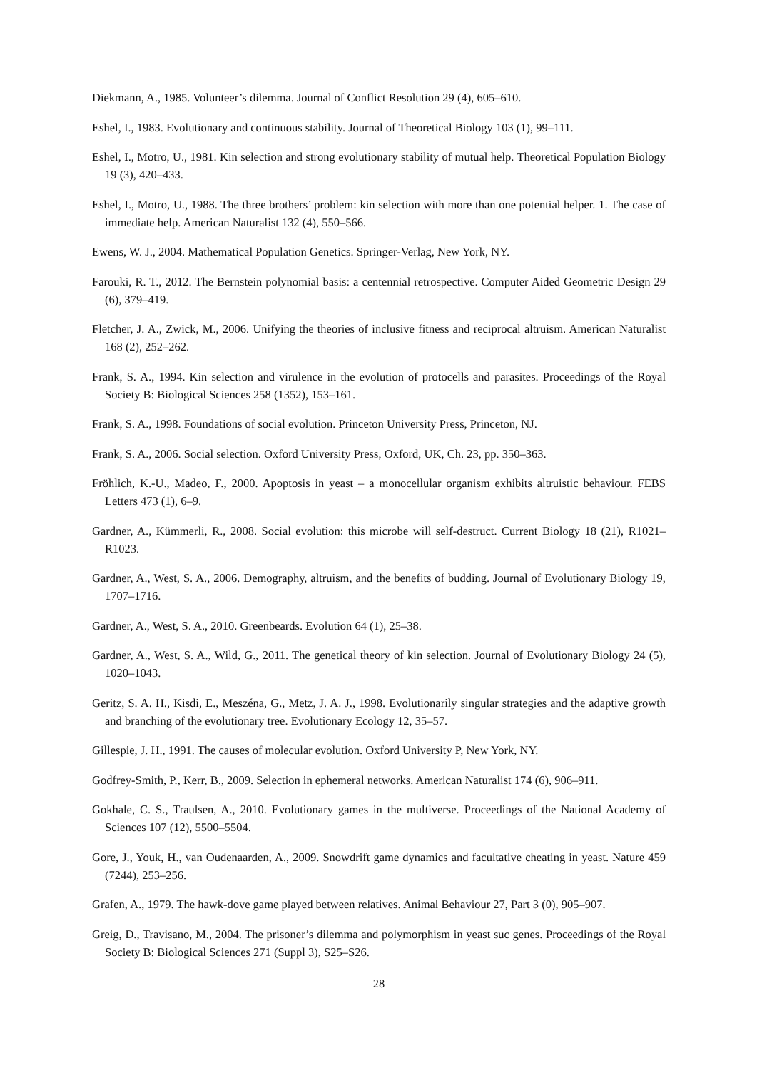Diekmann, A., 1985. Volunteer’s dilemma. Journal of Conflict Resolution 29 (4), 605–610.
Eshel, I., 1983. Evolutionary and continuous stability. Journal of Theoretical Biology 103 (1), 99–111.
Eshel, I., Motro, U., 1981. Kin selection and strong evolutionary stability of mutual help. Theoretical Population Biology 19 (3), 420–433.
Eshel, I., Motro, U., 1988. The three brothers’ problem: kin selection with more than one potential helper. 1. The case of immediate help. American Naturalist 132 (4), 550–566.
Ewens, W. J., 2004. Mathematical Population Genetics. Springer-Verlag, New York, NY.
Farouki, R. T., 2012. The Bernstein polynomial basis: a centennial retrospective. Computer Aided Geometric Design 29 (6), 379–419.
Fletcher, J. A., Zwick, M., 2006. Unifying the theories of inclusive fitness and reciprocal altruism. American Naturalist 168 (2), 252–262.
Frank, S. A., 1994. Kin selection and virulence in the evolution of protocells and parasites. Proceedings of the Royal Society B: Biological Sciences 258 (1352), 153–161.
Frank, S. A., 1998. Foundations of social evolution. Princeton University Press, Princeton, NJ.
Frank, S. A., 2006. Social selection. Oxford University Press, Oxford, UK, Ch. 23, pp. 350–363.
Fröhlich, K.-U., Madeo, F., 2000. Apoptosis in yeast – a monocellular organism exhibits altruistic behaviour. FEBS Letters 473 (1), 6–9.
Gardner, A., Kümmerli, R., 2008. Social evolution: this microbe will self-destruct. Current Biology 18 (21), R1021–R1023.
Gardner, A., West, S. A., 2006. Demography, altruism, and the benefits of budding. Journal of Evolutionary Biology 19, 1707–1716.
Gardner, A., West, S. A., 2010. Greenbeards. Evolution 64 (1), 25–38.
Gardner, A., West, S. A., Wild, G., 2011. The genetical theory of kin selection. Journal of Evolutionary Biology 24 (5), 1020–1043.
Geritz, S. A. H., Kisdi, E., Meszéna, G., Metz, J. A. J., 1998. Evolutionarily singular strategies and the adaptive growth and branching of the evolutionary tree. Evolutionary Ecology 12, 35–57.
Gillespie, J. H., 1991. The causes of molecular evolution. Oxford University P, New York, NY.
Godfrey-Smith, P., Kerr, B., 2009. Selection in ephemeral networks. American Naturalist 174 (6), 906–911.
Gokhale, C. S., Traulsen, A., 2010. Evolutionary games in the multiverse. Proceedings of the National Academy of Sciences 107 (12), 5500–5504.
Gore, J., Youk, H., van Oudenaarden, A., 2009. Snowdrift game dynamics and facultative cheating in yeast. Nature 459 (7244), 253–256.
Grafen, A., 1979. The hawk-dove game played between relatives. Animal Behaviour 27, Part 3 (0), 905–907.
Greig, D., Travisano, M., 2004. The prisoner’s dilemma and polymorphism in yeast suc genes. Proceedings of the Royal Society B: Biological Sciences 271 (Suppl 3), S25–S26.
28